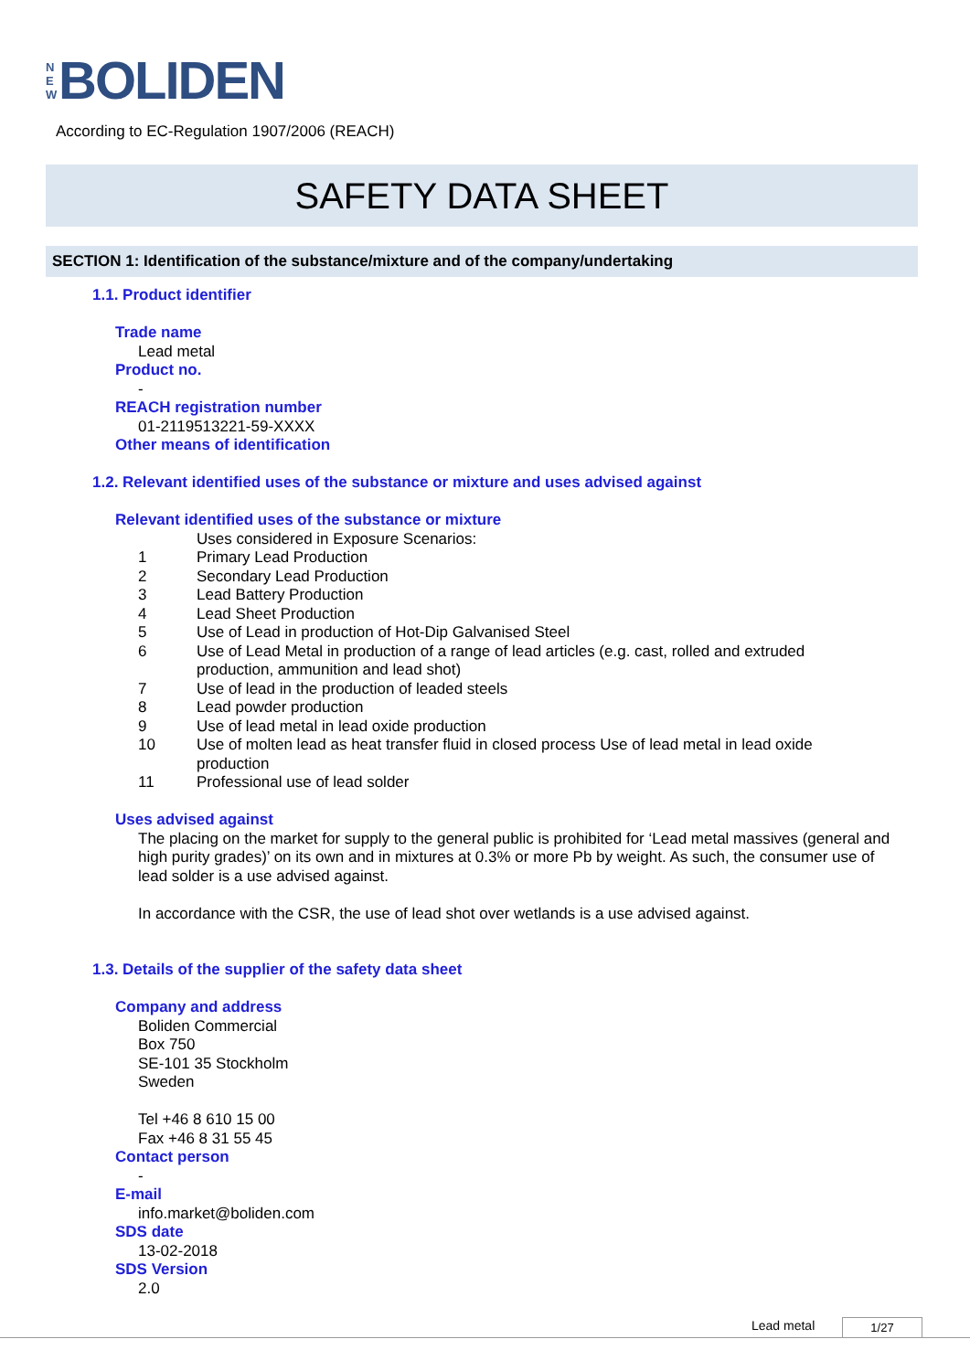N
E
W
BOLIDEN
According to EC-Regulation 1907/2006 (REACH)
SAFETY DATA SHEET
SECTION 1: Identification of the substance/mixture and of the company/undertaking
1.1. Product identifier
Trade name
Lead metal
Product no.
-
REACH registration number
01-2119513221-59-XXXX
Other means of identification
1.2. Relevant identified uses of the substance or mixture and uses advised against
Relevant identified uses of the substance or mixture
Uses considered in Exposure Scenarios:
1 Primary Lead Production
2 Secondary Lead Production
3 Lead Battery Production
4 Lead Sheet Production
5 Use of Lead in production of Hot-Dip Galvanised Steel
6 Use of Lead Metal in production of a range of lead articles (e.g. cast, rolled and extruded production, ammunition and lead shot)
7 Use of lead in the production of leaded steels
8 Lead powder production
9 Use of lead metal in lead oxide production
10 Use of molten lead as heat transfer fluid in closed process Use of lead metal in lead oxide production
11 Professional use of lead solder
Uses advised against
The placing on the market for supply to the general public is prohibited for ‘Lead metal massives (general and high purity grades)’ on its own and in mixtures at 0.3% or more Pb by weight. As such, the consumer use of lead solder is a use advised against.
In accordance with the CSR, the use of lead shot over wetlands is a use advised against.
1.3. Details of the supplier of the safety data sheet
Company and address
Boliden Commercial
Box 750
SE-101 35 Stockholm
Sweden
Tel +46 8 610 15 00
Fax +46 8 31 55 45
Contact person
-
E-mail
info.market@boliden.com
SDS date
13-02-2018
SDS Version
2.0
Lead metal 1/27